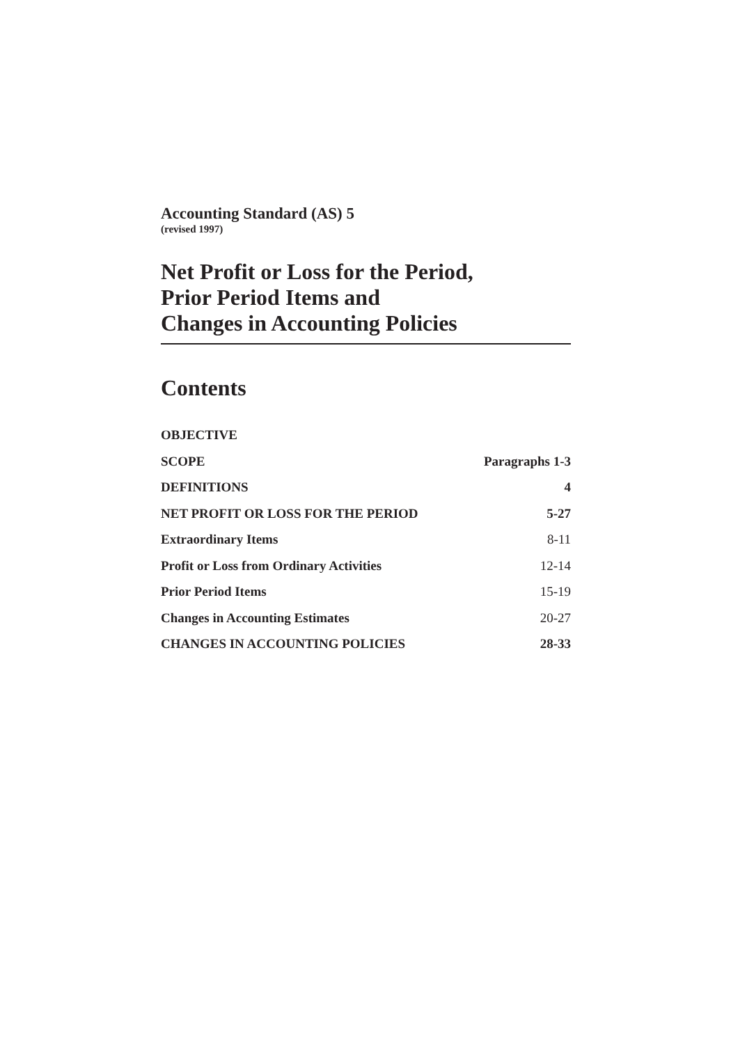Accounting Standard (AS) 5
(revised 1997)
Net Profit or Loss for the Period,
Prior Period Items and
Changes in Accounting Policies
Contents
| OBJECTIVE | |
| SCOPE | Paragraphs 1-3 |
| DEFINITIONS | 4 |
| NET PROFIT OR LOSS FOR THE PERIOD | 5-27 |
| Extraordinary Items | 8-11 |
| Profit or Loss from Ordinary Activities | 12-14 |
| Prior Period Items | 15-19 |
| Changes in Accounting Estimates | 20-27 |
| CHANGES IN ACCOUNTING POLICIES | 28-33 |